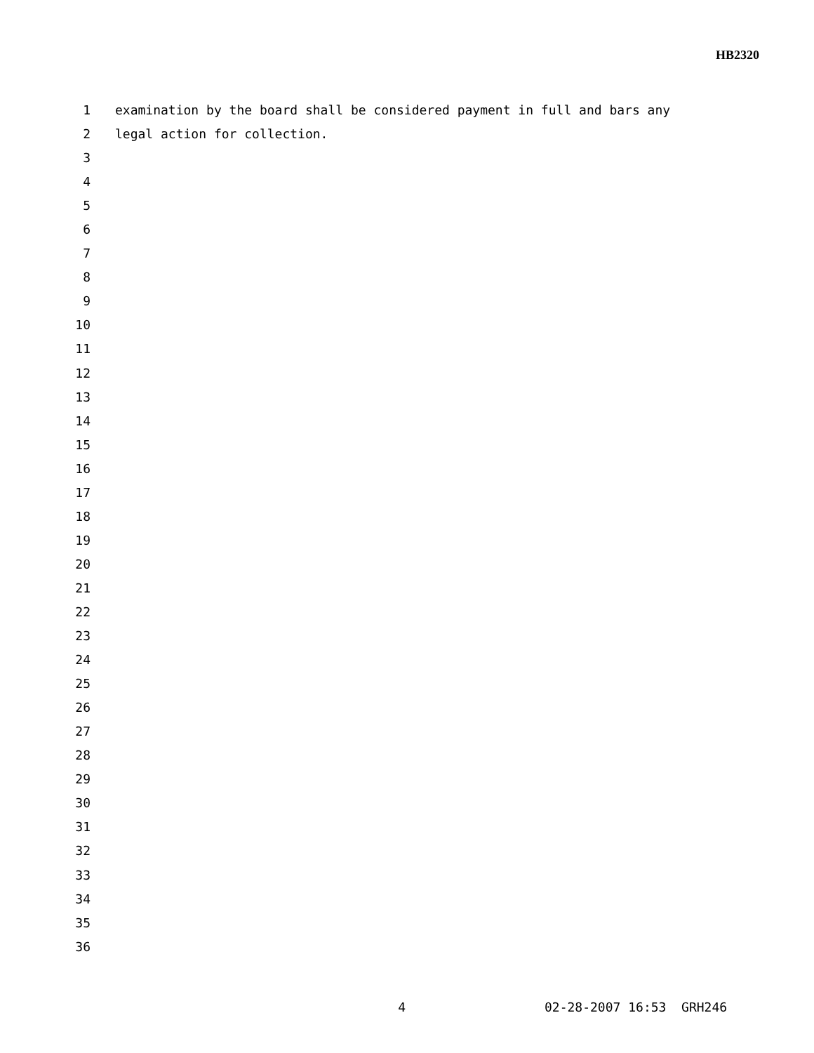HB2320
1 examination by the board shall be considered payment in full and bars any
2 legal action for collection.
3
4
5
6
7
8
9
10
11
12
13
14
15
16
17
18
19
20
21
22
23
24
25
26
27
28
29
30
31
32
33
34
35
36
4 02-28-2007 16:53 GRH246